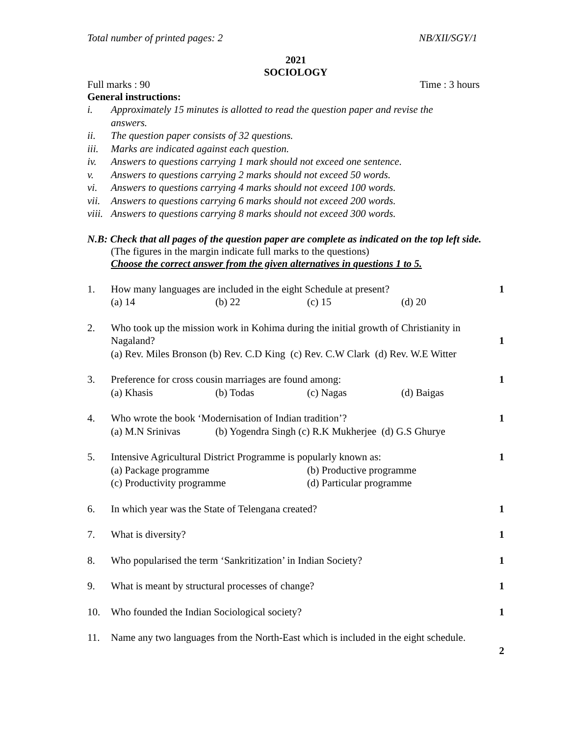Total number of printed pages: 2 NB/XII/SGY/1
2021
SOCIOLOGY
Full marks : 90 Time : 3 hours
General instructions:
i. Approximately 15 minutes is allotted to read the question paper and revise the
answers.
ii. The question paper consists of 32 questions.
iii. Marks are indicated against each question.
iv. Answers to questions carrying 1 mark should not exceed one sentence.
v. Answers to questions carrying 2 marks should not exceed 50 words.
vi. Answers to questions carrying 4 marks should not exceed 100 words.
vii. Answers to questions carrying 6 marks should not exceed 200 words.
viii. Answers to questions carrying 8 marks should not exceed 300 words.
N.B: Check that all pages of the question paper are complete as indicated on the top left side.
(The figures in the margin indicate full marks to the questions)
Choose the correct answer from the given alternatives in questions 1 to 5.
1. How many languages are included in the eight Schedule at present?
(a) 14 (b) 22 (c) 15 (d) 20
1
2. Who took up the mission work in Kohima during the initial growth of Christianity in
Nagaland?
(a) Rev. Miles Bronson (b) Rev. C.D King (c) Rev. C.W Clark (d) Rev. W.E Witter
1
3. Preference for cross cousin marriages are found among:
(a) Khasis (b) Todas (c) Nagas (d) Baigas
1
4. Who wrote the book ‘Modernisation of Indian tradition’?
(a) M.N Srinivas (b) Yogendra Singh (c) R.K Mukherjee (d) G.S Ghurye
1
5. Intensive Agricultural District Programme is popularly known as:
(a) Package programme (b) Productive programme
(c) Productivity programme (d) Particular programme
1
6. In which year was the State of Telengana created?
1
7. What is diversity? 1
8. Who popularised the term ‘Sankritization’ in Indian Society?
1
9. What is meant by structural processes of change?
1
10. Who founded the Indian Sociological society?
1
11. Name any two languages from the North-East which is included in the eight schedule.
2